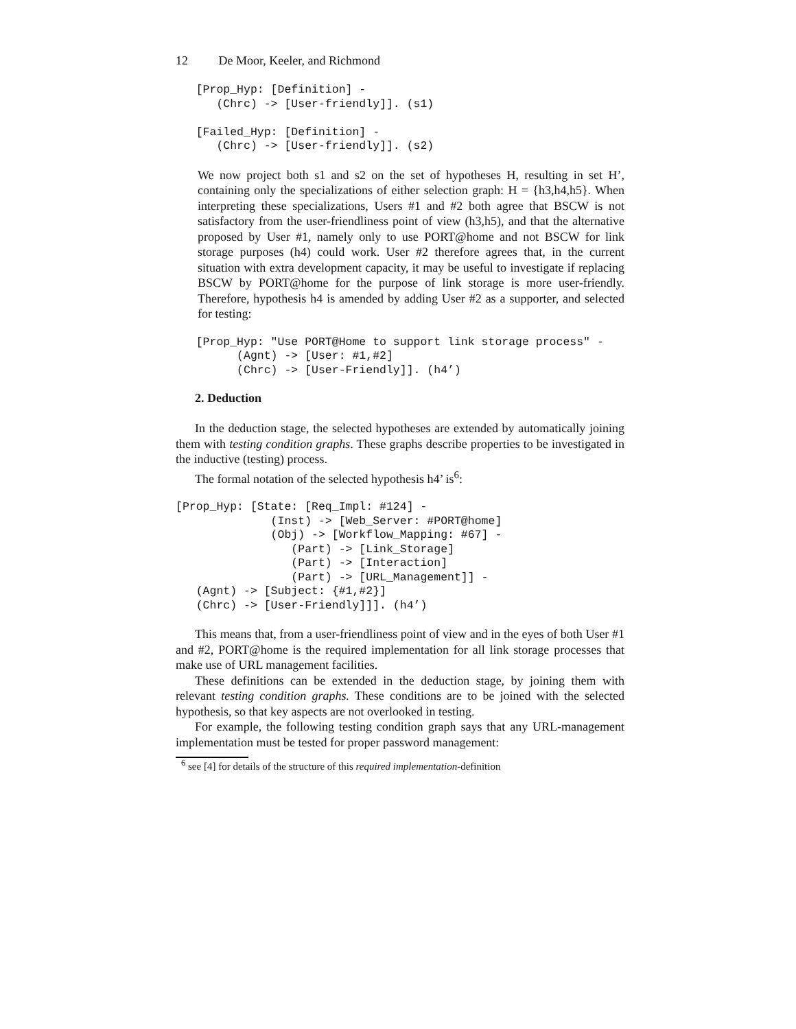12 De Moor, Keeler, and Richmond
   [Prop_Hyp: [Definition] -
      (Chrc) -> [User-friendly]]. (s1)

   [Failed_Hyp: [Definition] -
      (Chrc) -> [User-friendly]]. (s2)
We now project both s1 and s2 on the set of hypotheses H, resulting in set H’, containing only the specializations of either selection graph: H = {h3,h4,h5}. When interpreting these specializations, Users #1 and #2 both agree that BSCW is not satisfactory from the user-friendliness point of view (h3,h5), and that the alternative proposed by User #1, namely only to use PORT@home and not BSCW for link storage purposes (h4) could work. User #2 therefore agrees that, in the current situation with extra development capacity, it may be useful to investigate if replacing BSCW by PORT@home for the purpose of link storage is more user-friendly. Therefore, hypothesis h4 is amended by adding User #2 as a supporter, and selected for testing:
   [Prop_Hyp: "Use PORT@Home to support link storage process" -
         (Agnt) -> [User: #1,#2]
         (Chrc) -> [User-Friendly]]. (h4’)
2. Deduction
In the deduction stage, the selected hypotheses are extended by automatically joining them with testing condition graphs. These graphs describe properties to be investigated in the inductive (testing) process.
The formal notation of the selected hypothesis h4’ is<sup>6</sup>:
[Prop_Hyp: [State: [Req_Impl: #124] -
              (Inst) -> [Web_Server: #PORT@home]
              (Obj) -> [Workflow_Mapping: #67] -
                 (Part) -> [Link_Storage]
                 (Part) -> [Interaction]
                 (Part) -> [URL_Management]] -
   (Agnt) -> [Subject: {#1,#2}]
   (Chrc) -> [User-Friendly]]]. (h4’)
This means that, from a user-friendliness point of view and in the eyes of both User #1 and #2, PORT@home is the required implementation for all link storage processes that make use of URL management facilities.
These definitions can be extended in the deduction stage, by joining them with relevant testing condition graphs. These conditions are to be joined with the selected hypothesis, so that key aspects are not overlooked in testing.
For example, the following testing condition graph says that any URL-management implementation must be tested for proper password management:
<sup>6</sup> see [4] for details of the structure of this required implementation-definition